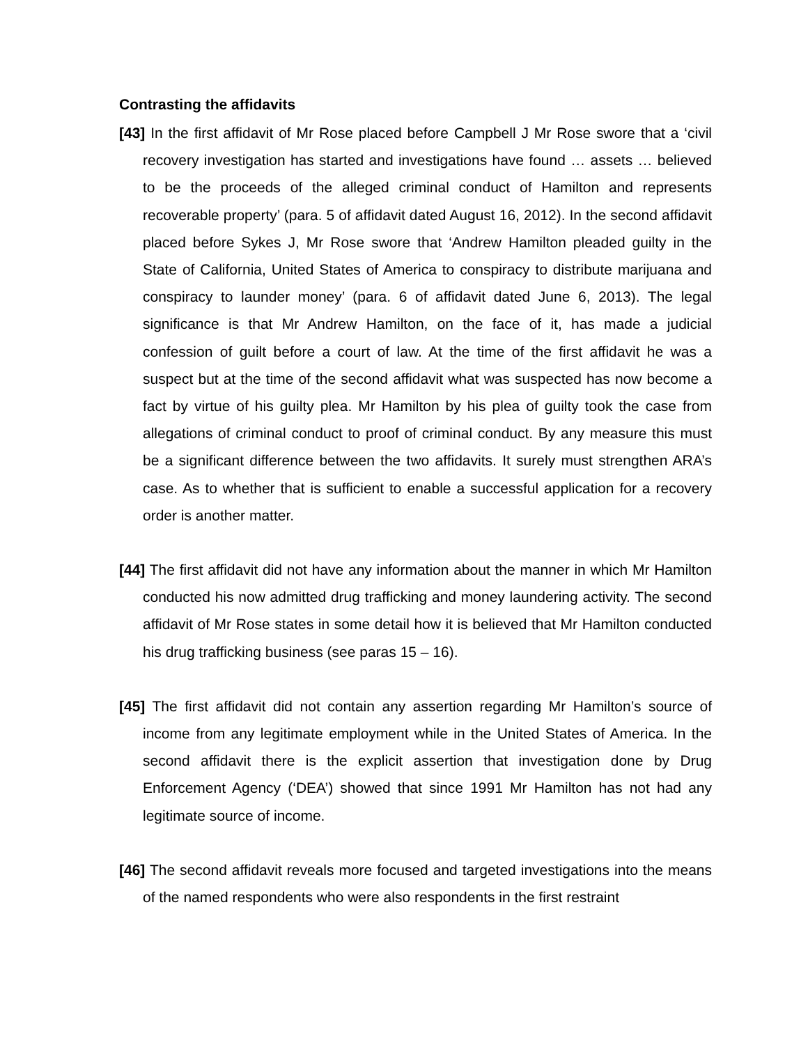Contrasting the affidavits
[43] In the first affidavit of Mr Rose placed before Campbell J Mr Rose swore that a ‘civil recovery investigation has started and investigations have found … assets … believed to be the proceeds of the alleged criminal conduct of Hamilton and represents recoverable property’ (para. 5 of affidavit dated August 16, 2012). In the second affidavit placed before Sykes J, Mr Rose swore that ‘Andrew Hamilton pleaded guilty in the State of California, United States of America to conspiracy to distribute marijuana and conspiracy to launder money’ (para. 6 of affidavit dated June 6, 2013). The legal significance is that Mr Andrew Hamilton, on the face of it, has made a judicial confession of guilt before a court of law. At the time of the first affidavit he was a suspect but at the time of the second affidavit what was suspected has now become a fact by virtue of his guilty plea. Mr Hamilton by his plea of guilty took the case from allegations of criminal conduct to proof of criminal conduct. By any measure this must be a significant difference between the two affidavits. It surely must strengthen ARA’s case. As to whether that is sufficient to enable a successful application for a recovery order is another matter.
[44] The first affidavit did not have any information about the manner in which Mr Hamilton conducted his now admitted drug trafficking and money laundering activity. The second affidavit of Mr Rose states in some detail how it is believed that Mr Hamilton conducted his drug trafficking business (see paras 15 – 16).
[45] The first affidavit did not contain any assertion regarding Mr Hamilton’s source of income from any legitimate employment while in the United States of America. In the second affidavit there is the explicit assertion that investigation done by Drug Enforcement Agency (‘DEA’) showed that since 1991 Mr Hamilton has not had any legitimate source of income.
[46] The second affidavit reveals more focused and targeted investigations into the means of the named respondents who were also respondents in the first restraint